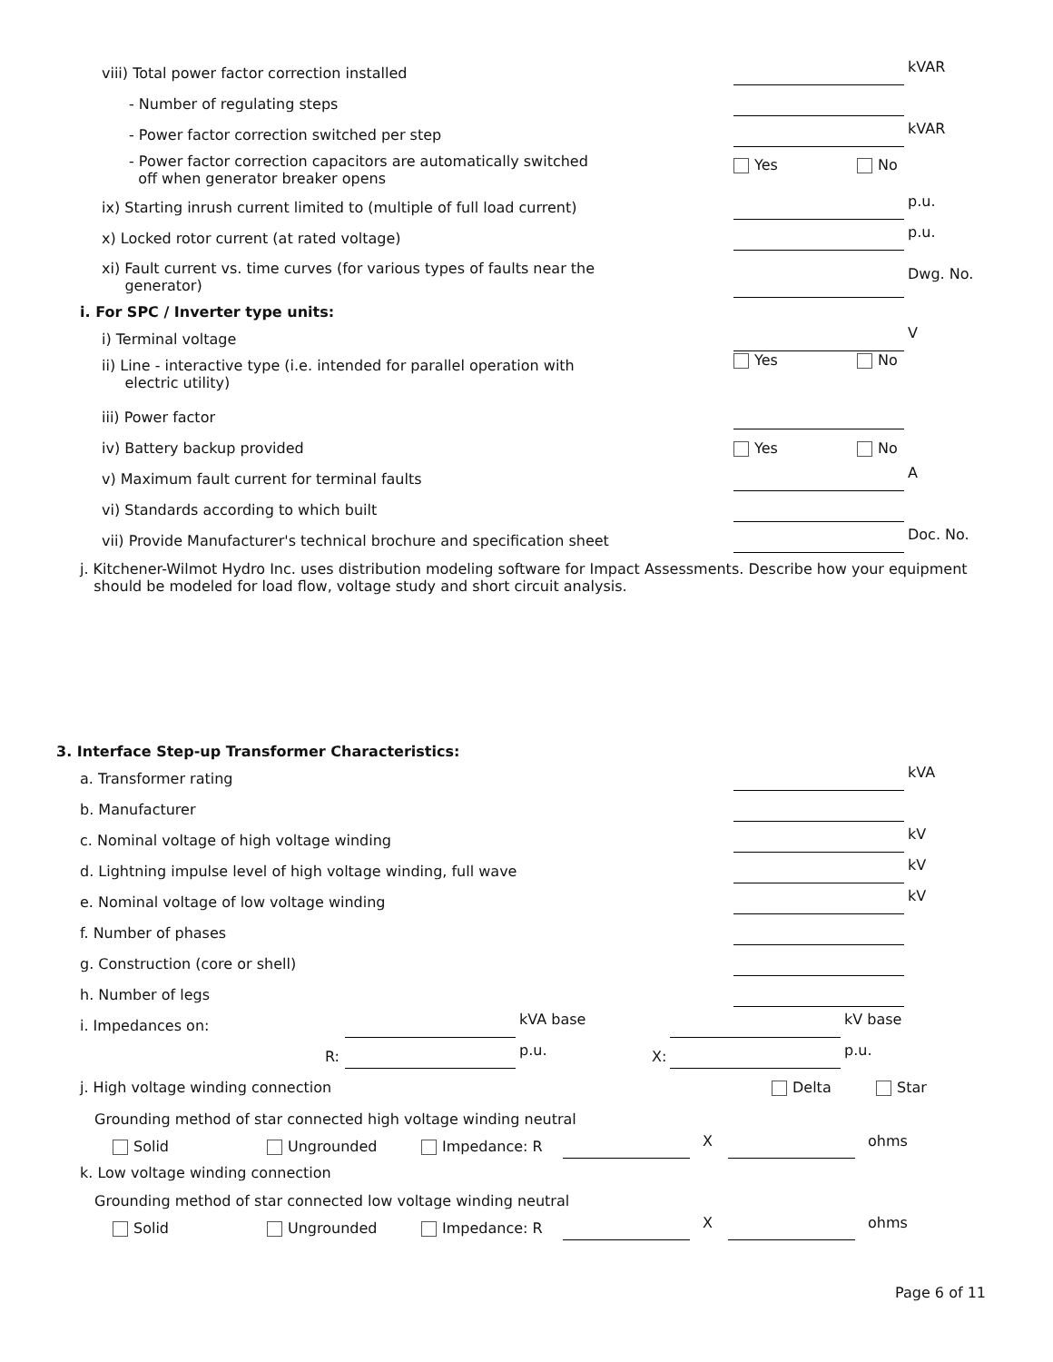viii) Total power factor correction installed
kVAR
- Number of regulating steps
- Power factor correction switched per step
kVAR
- Power factor correction capacitors are automatically switched
off when generator breaker opens
Yes No
ix) Starting inrush current limited to (multiple of full load current)
p.u.
x) Locked rotor current (at rated voltage)
p.u.
xi) Fault current vs. time curves (for various types of faults near the
generator)
Dwg. No.
i. For SPC / Inverter type units:
i) Terminal voltage
V
ii) Line - interactive type (i.e. intended for parallel operation with
electric utility)
Yes No
iii) Power factor
iv) Battery backup provided
Yes No
v) Maximum fault current for terminal faults
A
vi) Standards according to which built
vii) Provide Manufacturer's technical brochure and specification sheet
Doc. No.
j. Kitchener-Wilmot Hydro Inc. uses distribution modeling software for Impact Assessments. Describe how your equipment
should be modeled for load flow, voltage study and short circuit analysis.
3. Interface Step-up Transformer Characteristics:
a. Transformer rating
kVA
b. Manufacturer
c. Nominal voltage of high voltage winding
kV
d. Lightning impulse level of high voltage winding, full wave
kV
e. Nominal voltage of low voltage winding
kV
f. Number of phases
g. Construction (core or shell)
h. Number of legs
i. Impedances on:
kVA base
kV base
R:
p.u.
X:
p.u.
j. High voltage winding connection
Delta Star
Grounding method of star connected high voltage winding neutral
Solid
Ungrounded
Impedance: R
X
ohms
k. Low voltage winding connection
Grounding method of star connected low voltage winding neutral
Solid
Ungrounded
Impedance: R
X
ohms
Page 6 of 11